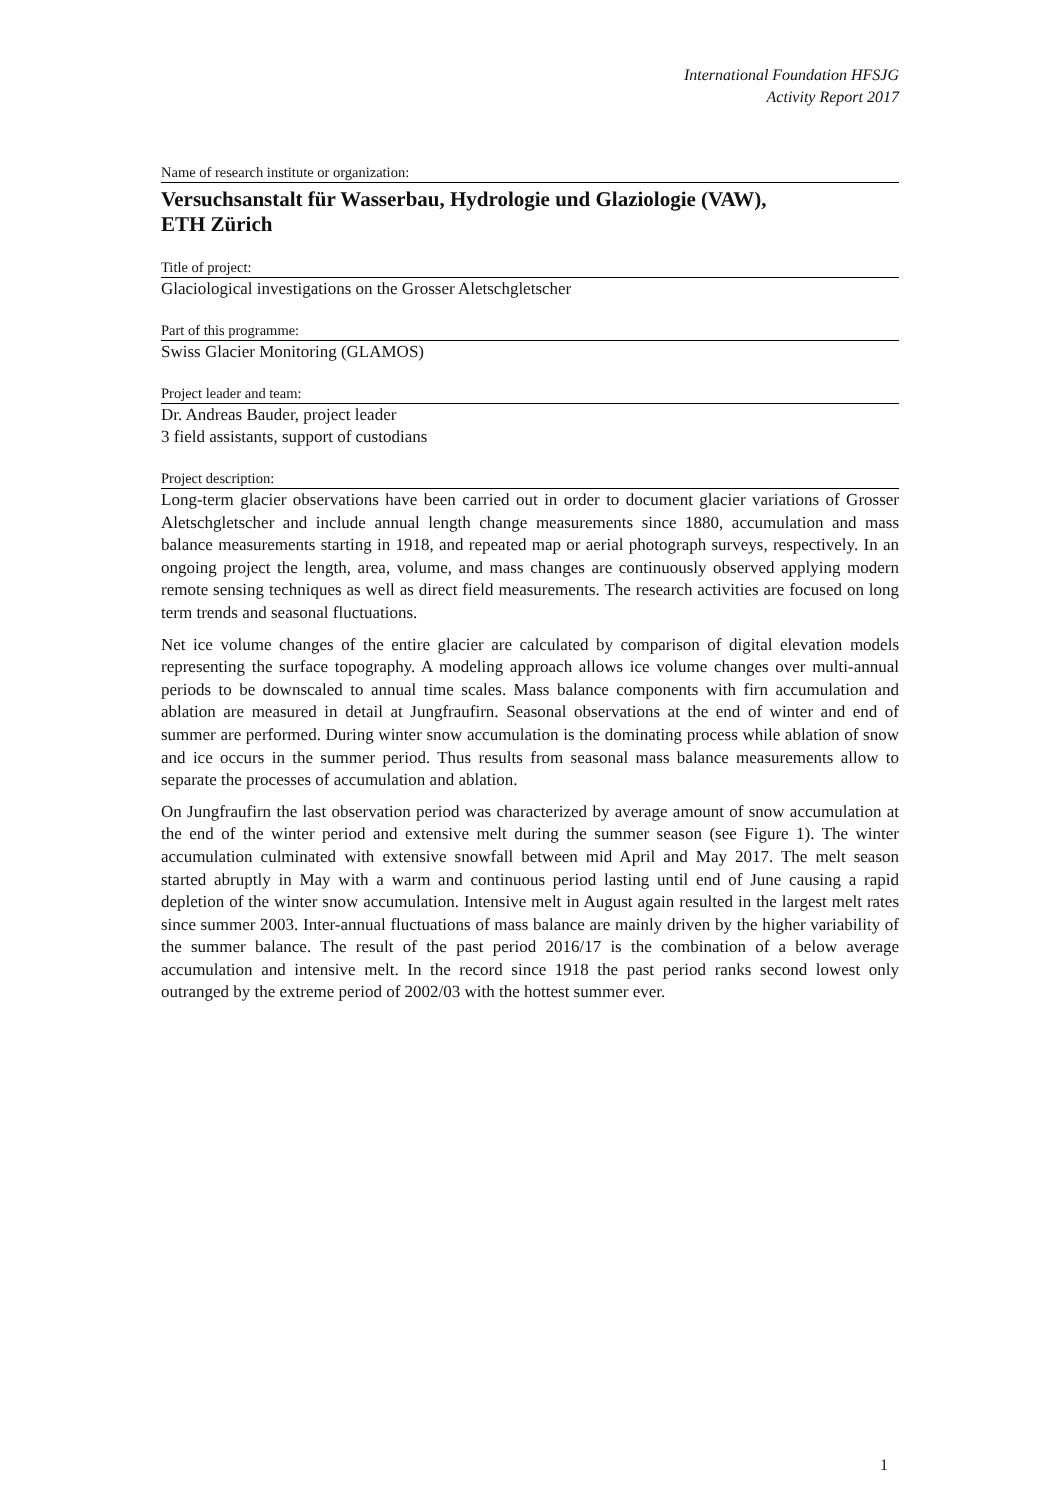International Foundation HFSJG
Activity Report 2017
Name of research institute or organization:
Versuchsanstalt für Wasserbau, Hydrologie und Glaziologie (VAW),
ETH Zürich
Title of project:
Glaciological investigations on the Grosser Aletschgletscher
Part of this programme:
Swiss Glacier Monitoring (GLAMOS)
Project leader and team:
Dr. Andreas Bauder, project leader
3 field assistants, support of custodians
Project description:
Long-term glacier observations have been carried out in order to document glacier variations of Grosser Aletschgletscher and include annual length change measurements since 1880, accumulation and mass balance measurements starting in 1918, and repeated map or aerial photograph surveys, respectively. In an ongoing project the length, area, volume, and mass changes are continuously observed applying modern remote sensing techniques as well as direct field measurements. The research activities are focused on long term trends and seasonal fluctuations.
Net ice volume changes of the entire glacier are calculated by comparison of digital elevation models representing the surface topography. A modeling approach allows ice volume changes over multi-annual periods to be downscaled to annual time scales. Mass balance components with firn accumulation and ablation are measured in detail at Jungfraufirn. Seasonal observations at the end of winter and end of summer are performed. During winter snow accumulation is the dominating process while ablation of snow and ice occurs in the summer period. Thus results from seasonal mass balance measurements allow to separate the processes of accumulation and ablation.
On Jungfraufirn the last observation period was characterized by average amount of snow accumulation at the end of the winter period and extensive melt during the summer season (see Figure 1). The winter accumulation culminated with extensive snowfall between mid April and May 2017. The melt season started abruptly in May with a warm and continuous period lasting until end of June causing a rapid depletion of the winter snow accumulation. Intensive melt in August again resulted in the largest melt rates since summer 2003. Inter-annual fluctuations of mass balance are mainly driven by the higher variability of the summer balance. The result of the past period 2016/17 is the combination of a below average accumulation and intensive melt. In the record since 1918 the past period ranks second lowest only outranged by the extreme period of 2002/03 with the hottest summer ever.
1